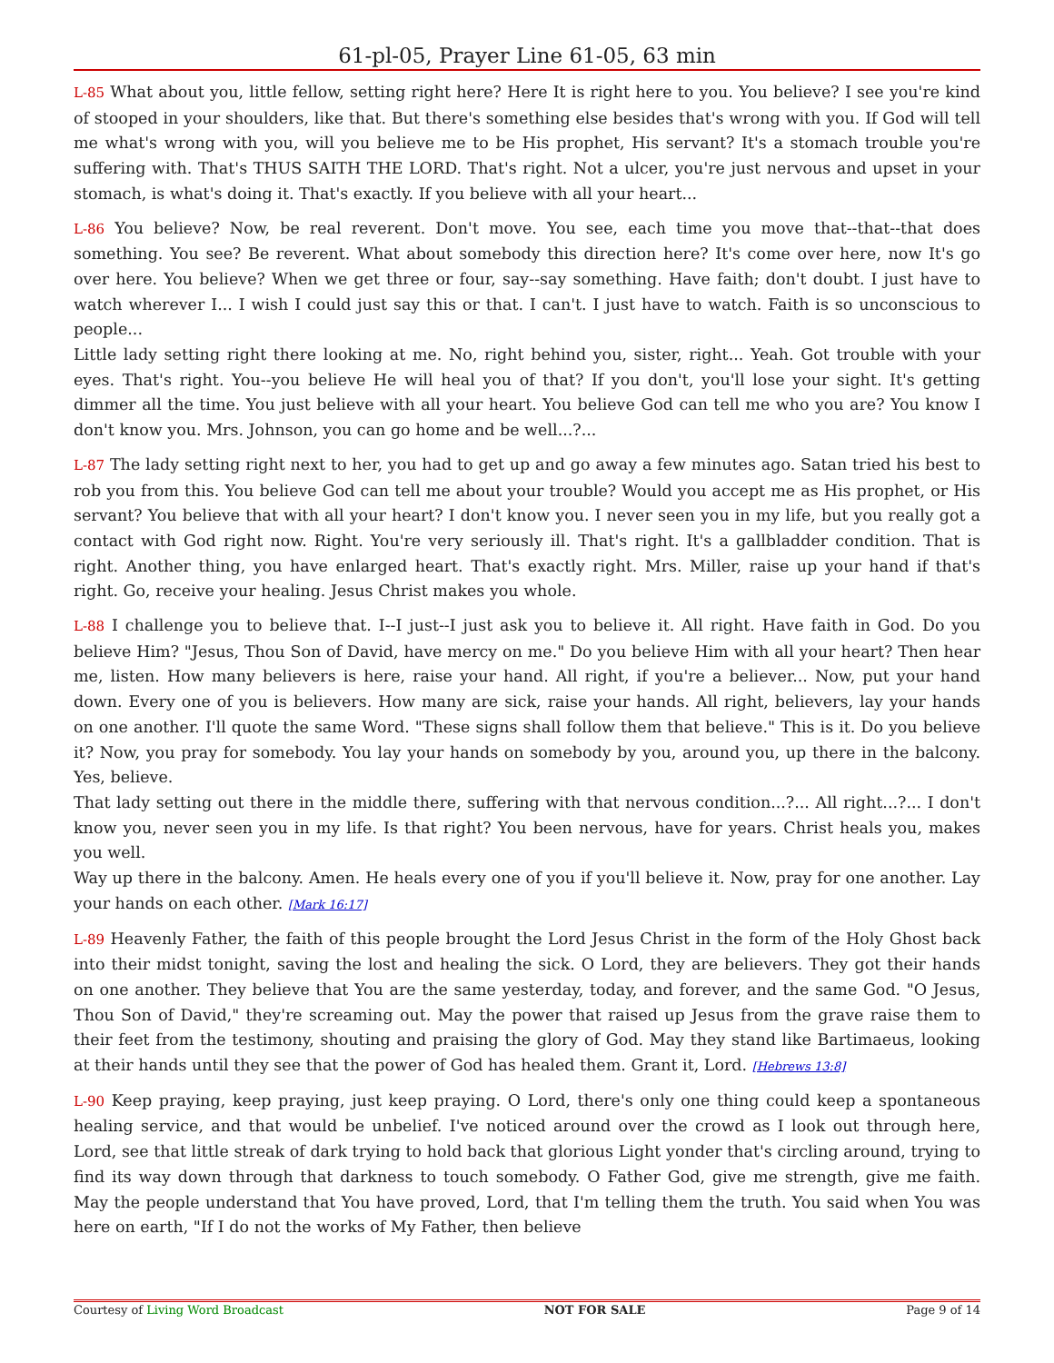61-pl-05, Prayer Line 61-05, 63 min
L-85 What about you, little fellow, setting right here? Here It is right here to you. You believe? I see you're kind of stooped in your shoulders, like that. But there's something else besides that's wrong with you. If God will tell me what's wrong with you, will you believe me to be His prophet, His servant? It's a stomach trouble you're suffering with. That's THUS SAITH THE LORD. That's right. Not a ulcer, you're just nervous and upset in your stomach, is what's doing it. That's exactly. If you believe with all your heart...
L-86 You believe? Now, be real reverent. Don't move. You see, each time you move that--that--that does something. You see? Be reverent. What about somebody this direction here? It's come over here, now It's go over here. You believe? When we get three or four, say--say something. Have faith; don't doubt. I just have to watch wherever I... I wish I could just say this or that. I can't. I just have to watch. Faith is so unconscious to people...
Little lady setting right there looking at me. No, right behind you, sister, right... Yeah. Got trouble with your eyes. That's right. You--you believe He will heal you of that? If you don't, you'll lose your sight. It's getting dimmer all the time. You just believe with all your heart. You believe God can tell me who you are? You know I don't know you. Mrs. Johnson, you can go home and be well...?...
L-87 The lady setting right next to her, you had to get up and go away a few minutes ago. Satan tried his best to rob you from this. You believe God can tell me about your trouble? Would you accept me as His prophet, or His servant? You believe that with all your heart? I don't know you. I never seen you in my life, but you really got a contact with God right now. Right. You're very seriously ill. That's right. It's a gallbladder condition. That is right. Another thing, you have enlarged heart. That's exactly right. Mrs. Miller, raise up your hand if that's right. Go, receive your healing. Jesus Christ makes you whole.
L-88 I challenge you to believe that. I--I just--I just ask you to believe it. All right. Have faith in God. Do you believe Him? "Jesus, Thou Son of David, have mercy on me." Do you believe Him with all your heart? Then hear me, listen. How many believers is here, raise your hand. All right, if you're a believer... Now, put your hand down. Every one of you is believers. How many are sick, raise your hands. All right, believers, lay your hands on one another. I'll quote the same Word. "These signs shall follow them that believe." This is it. Do you believe it? Now, you pray for somebody. You lay your hands on somebody by you, around you, up there in the balcony. Yes, believe.
That lady setting out there in the middle there, suffering with that nervous condition...?... All right...?... I don't know you, never seen you in my life. Is that right? You been nervous, have for years. Christ heals you, makes you well.
Way up there in the balcony. Amen. He heals every one of you if you'll believe it. Now, pray for one another. Lay your hands on each other. [Mark 16:17]
L-89 Heavenly Father, the faith of this people brought the Lord Jesus Christ in the form of the Holy Ghost back into their midst tonight, saving the lost and healing the sick. O Lord, they are believers. They got their hands on one another. They believe that You are the same yesterday, today, and forever, and the same God. "O Jesus, Thou Son of David," they're screaming out. May the power that raised up Jesus from the grave raise them to their feet from the testimony, shouting and praising the glory of God. May they stand like Bartimaeus, looking at their hands until they see that the power of God has healed them. Grant it, Lord. [Hebrews 13:8]
L-90 Keep praying, keep praying, just keep praying. O Lord, there's only one thing could keep a spontaneous healing service, and that would be unbelief. I've noticed around over the crowd as I look out through here, Lord, see that little streak of dark trying to hold back that glorious Light yonder that's circling around, trying to find its way down through that darkness to touch somebody. O Father God, give me strength, give me faith. May the people understand that You have proved, Lord, that I'm telling them the truth. You said when You was here on earth, "If I do not the works of My Father, then believe
Courtesy of Living Word Broadcast NOT FOR SALE Page 9 of 14